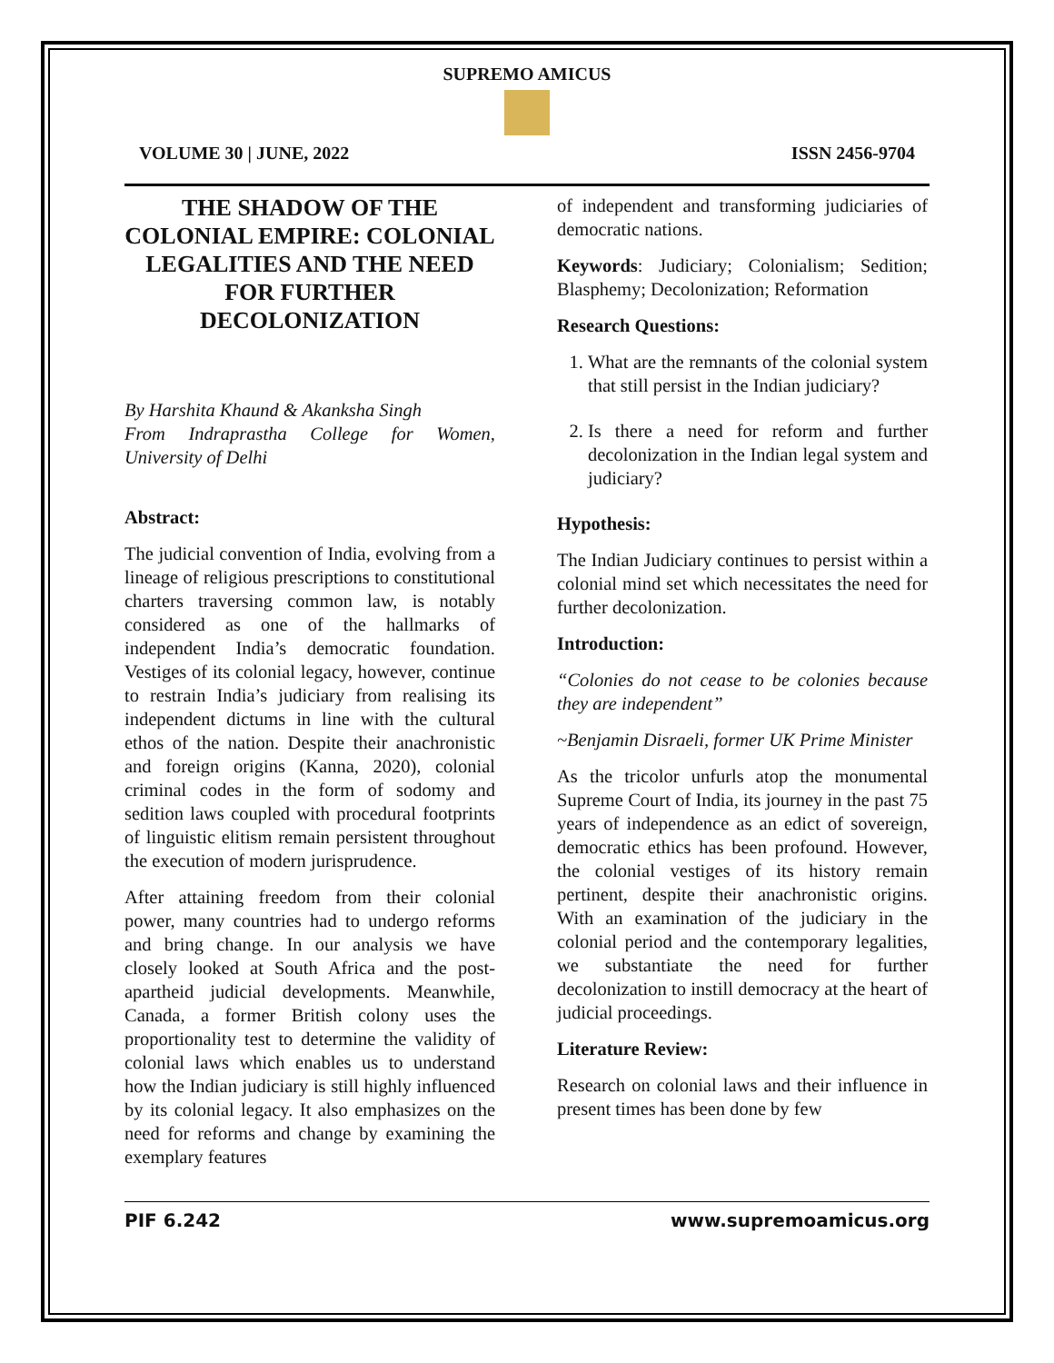SUPREMO AMICUS
VOLUME 30 | JUNE, 2022 ISSN 2456-9704
THE SHADOW OF THE COLONIAL EMPIRE: COLONIAL LEGALITIES AND THE NEED FOR FURTHER DECOLONIZATION
By Harshita Khaund & Akanksha Singh
From Indraprastha College for Women, University of Delhi
Abstract:
The judicial convention of India, evolving from a lineage of religious prescriptions to constitutional charters traversing common law, is notably considered as one of the hallmarks of independent India’s democratic foundation. Vestiges of its colonial legacy, however, continue to restrain India’s judiciary from realising its independent dictums in line with the cultural ethos of the nation. Despite their anachronistic and foreign origins (Kanna, 2020), colonial criminal codes in the form of sodomy and sedition laws coupled with procedural footprints of linguistic elitism remain persistent throughout the execution of modern jurisprudence.
After attaining freedom from their colonial power, many countries had to undergo reforms and bring change. In our analysis we have closely looked at South Africa and the post-apartheid judicial developments. Meanwhile, Canada, a former British colony uses the proportionality test to determine the validity of colonial laws which enables us to understand how the Indian judiciary is still highly influenced by its colonial legacy. It also emphasizes on the need for reforms and change by examining the exemplary features
of independent and transforming judiciaries of democratic nations.
Keywords: Judiciary; Colonialism; Sedition; Blasphemy; Decolonization; Reformation
Research Questions:
1. What are the remnants of the colonial system that still persist in the Indian judiciary?
2. Is there a need for reform and further decolonization in the Indian legal system and judiciary?
Hypothesis:
The Indian Judiciary continues to persist within a colonial mind set which necessitates the need for further decolonization.
Introduction:
“Colonies do not cease to be colonies because they are independent”
~Benjamin Disraeli, former UK Prime Minister
As the tricolor unfurls atop the monumental Supreme Court of India, its journey in the past 75 years of independence as an edict of sovereign, democratic ethics has been profound. However, the colonial vestiges of its history remain pertinent, despite their anachronistic origins. With an examination of the judiciary in the colonial period and the contemporary legalities, we substantiate the need for further decolonization to instill democracy at the heart of judicial proceedings.
Literature Review:
Research on colonial laws and their influence in present times has been done by few
PIF 6.242 www.supremoamicus.org